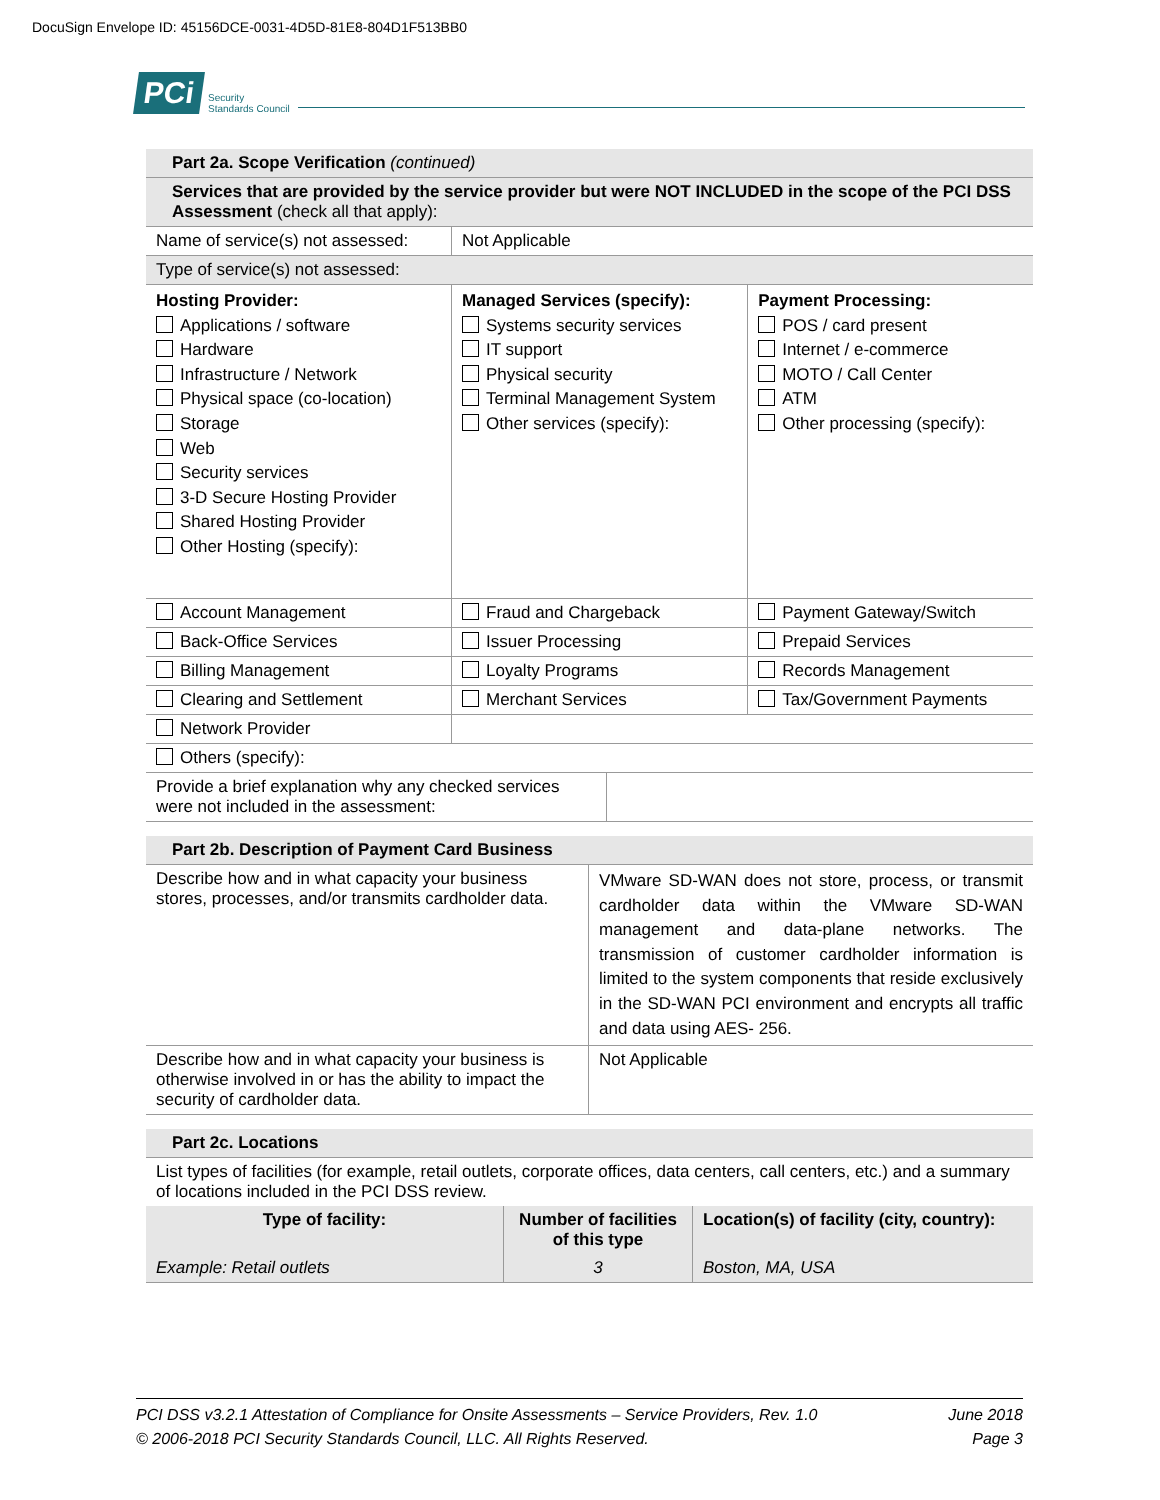DocuSign Envelope ID: 45156DCE-0031-4D5D-81E8-804D1F513BB0
PCi Security
Standards Council
| Part 2a. Scope Verification (continued) | | |
| Services that are provided by the service provider but were NOT INCLUDED in the scope of the PCI DSS Assessment (check all that apply): | | |
| Name of service(s) not assessed: | Not Applicable | |
| Type of service(s) not assessed: | | |
| Hosting Provider: Applications / software Hardware Infrastructure / Network Physical space (co-location) Storage Web Security services 3-D Secure Hosting Provider Shared Hosting Provider Other Hosting (specify): | Managed Services (specify): Systems security services IT support Physical security Terminal Management System Other services (specify): | Payment Processing: POS / card present Internet / e-commerce MOTO / Call Center ATM Other processing (specify): |
| Account Management | Fraud and Chargeback | Payment Gateway/Switch |
| Back-Office Services | Issuer Processing | Prepaid Services |
| Billing Management | Loyalty Programs | Records Management |
| Clearing and Settlement | Merchant Services | Tax/Government Payments |
| Network Provider | | |
| Others (specify): | | |
| Provide a brief explanation why any checked services were not included in the assessment: | |
| Part 2b. Description of Payment Card Business | |
| Describe how and in what capacity your business stores, processes, and/or transmits cardholder data. | VMware SD-WAN does not store, process, or transmit cardholder data within the VMware SD-WAN management and data-plane networks. The transmission of customer cardholder information is limited to the system components that reside exclusively in the SD-WAN PCI environment and encrypts all traffic and data using AES- 256. |
| Describe how and in what capacity your business is otherwise involved in or has the ability to impact the security of cardholder data. | Not Applicable |
| Part 2c. Locations | | |
| List types of facilities (for example, retail outlets, corporate offices, data centers, call centers, etc.) and a summary of locations included in the PCI DSS review. | | |
| Type of facility: | Number of facilities of this type | Location(s) of facility (city, country): |
| Example: Retail outlets | 3 | Boston, MA, USA |
PCI DSS v3.2.1 Attestation of Compliance for Onsite Assessments – Service Providers, Rev. 1.0
© 2006-2018 PCI Security Standards Council, LLC. All Rights Reserved.
June 2018
Page 3